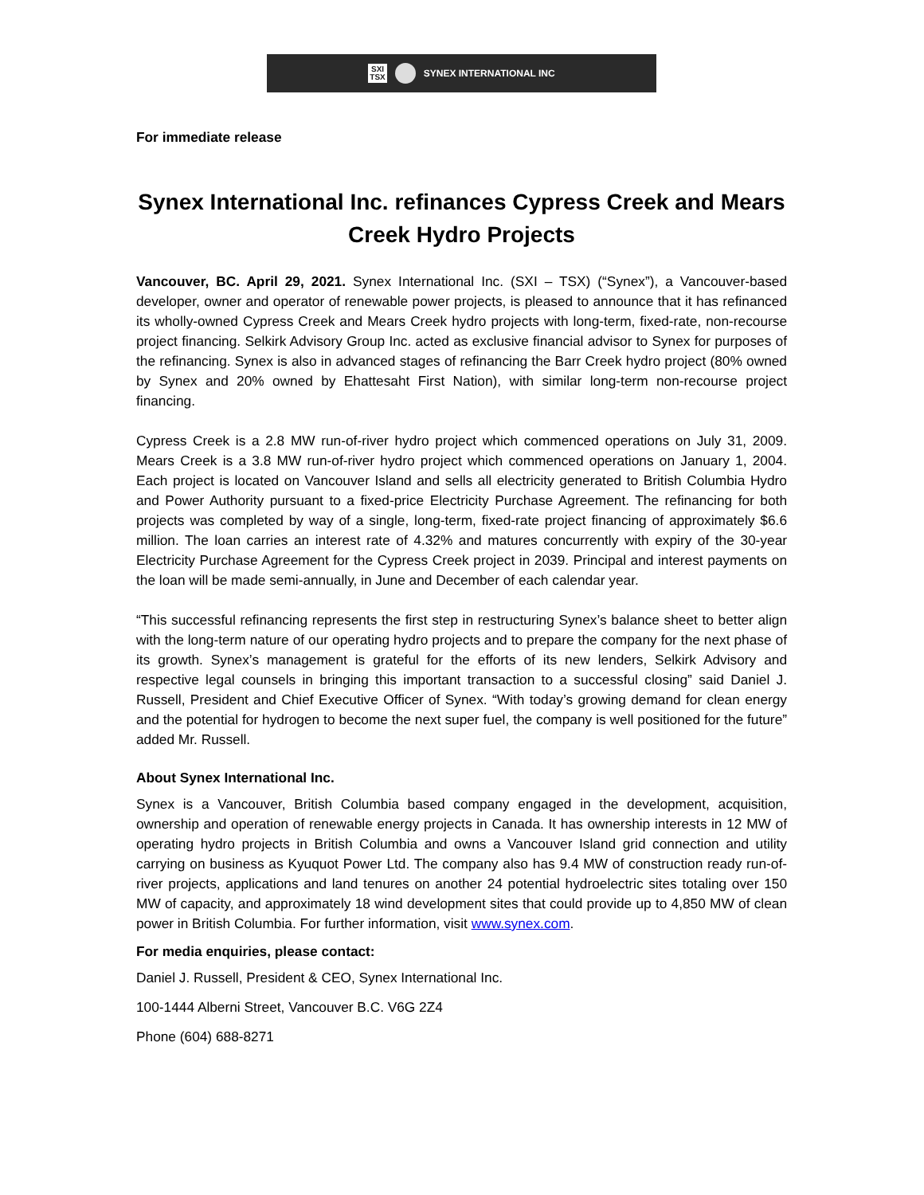SXI
TSX
SYNEX INTERNATIONAL INC
For immediate release
Synex International Inc. refinances Cypress Creek and Mears Creek Hydro Projects
Vancouver, BC. April 29, 2021. Synex International Inc. (SXI – TSX) (“Synex”), a Vancouver-based developer, owner and operator of renewable power projects, is pleased to announce that it has refinanced its wholly-owned Cypress Creek and Mears Creek hydro projects with long-term, fixed-rate, non-recourse project financing. Selkirk Advisory Group Inc. acted as exclusive financial advisor to Synex for purposes of the refinancing. Synex is also in advanced stages of refinancing the Barr Creek hydro project (80% owned by Synex and 20% owned by Ehattesaht First Nation), with similar long-term non-recourse project financing.
Cypress Creek is a 2.8 MW run-of-river hydro project which commenced operations on July 31, 2009. Mears Creek is a 3.8 MW run-of-river hydro project which commenced operations on January 1, 2004. Each project is located on Vancouver Island and sells all electricity generated to British Columbia Hydro and Power Authority pursuant to a fixed-price Electricity Purchase Agreement. The refinancing for both projects was completed by way of a single, long-term, fixed-rate project financing of approximately $6.6 million. The loan carries an interest rate of 4.32% and matures concurrently with expiry of the 30-year Electricity Purchase Agreement for the Cypress Creek project in 2039. Principal and interest payments on the loan will be made semi-annually, in June and December of each calendar year.
“This successful refinancing represents the first step in restructuring Synex’s balance sheet to better align with the long-term nature of our operating hydro projects and to prepare the company for the next phase of its growth. Synex’s management is grateful for the efforts of its new lenders, Selkirk Advisory and respective legal counsels in bringing this important transaction to a successful closing” said Daniel J. Russell, President and Chief Executive Officer of Synex. “With today’s growing demand for clean energy and the potential for hydrogen to become the next super fuel, the company is well positioned for the future” added Mr. Russell.
About Synex International Inc.
Synex is a Vancouver, British Columbia based company engaged in the development, acquisition, ownership and operation of renewable energy projects in Canada. It has ownership interests in 12 MW of operating hydro projects in British Columbia and owns a Vancouver Island grid connection and utility carrying on business as Kyuquot Power Ltd. The company also has 9.4 MW of construction ready run-of-river projects, applications and land tenures on another 24 potential hydroelectric sites totaling over 150 MW of capacity, and approximately 18 wind development sites that could provide up to 4,850 MW of clean power in British Columbia. For further information, visit www.synex.com.
For media enquiries, please contact:
Daniel J. Russell, President & CEO, Synex International Inc.
100-1444 Alberni Street, Vancouver B.C. V6G 2Z4
Phone (604) 688-8271